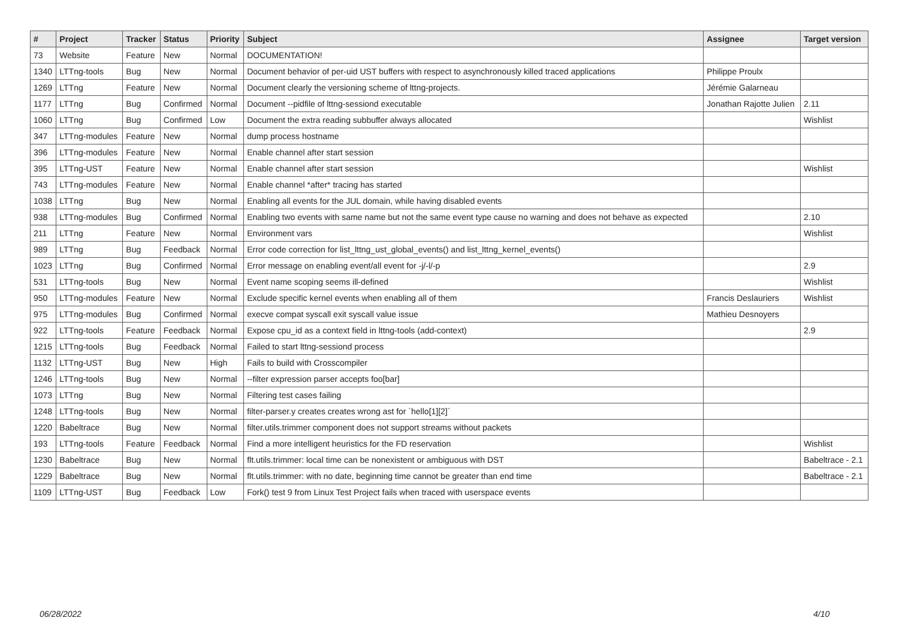| # | Project | Tracker | Status | Priority | Subject | Assignee | Target version |
| --- | --- | --- | --- | --- | --- | --- | --- |
| 73 | Website | Feature | New | Normal | DOCUMENTATION! | | |
| 1340 | LTTng-tools | Bug | New | Normal | Document behavior of per-uid UST buffers with respect to asynchronously killed traced applications | Philippe Proulx | |
| 1269 | LTTng | Feature | New | Normal | Document clearly the versioning scheme of lttng-projects. | Jérémie Galarneau | |
| 1177 | LTTng | Bug | Confirmed | Normal | Document --pidfile of lttng-sessiond executable | Jonathan Rajotte Julien | 2.11 |
| 1060 | LTTng | Bug | Confirmed | Low | Document the extra reading subbuffer always allocated | | Wishlist |
| 347 | LTTng-modules | Feature | New | Normal | dump process hostname | | |
| 396 | LTTng-modules | Feature | New | Normal | Enable channel after start session | | |
| 395 | LTTng-UST | Feature | New | Normal | Enable channel after start session | | Wishlist |
| 743 | LTTng-modules | Feature | New | Normal | Enable channel *after* tracing has started | | |
| 1038 | LTTng | Bug | New | Normal | Enabling all events for the JUL domain, while having disabled events | | |
| 938 | LTTng-modules | Bug | Confirmed | Normal | Enabling two events with same name but not the same event type cause no warning and does not behave as expected | | 2.10 |
| 211 | LTTng | Feature | New | Normal | Environment vars | | Wishlist |
| 989 | LTTng | Bug | Feedback | Normal | Error code correction for list_lttng_ust_global_events() and list_lttng_kernel_events() | | |
| 1023 | LTTng | Bug | Confirmed | Normal | Error message on enabling event/all event for -j/-l/-p | | 2.9 |
| 531 | LTTng-tools | Bug | New | Normal | Event name scoping seems ill-defined | | Wishlist |
| 950 | LTTng-modules | Feature | New | Normal | Exclude specific kernel events when enabling all of them | Francis Deslauriers | Wishlist |
| 975 | LTTng-modules | Bug | Confirmed | Normal | execve compat syscall exit syscall value issue | Mathieu Desnoyers | |
| 922 | LTTng-tools | Feature | Feedback | Normal | Expose cpu_id as a context field in lttng-tools (add-context) | | 2.9 |
| 1215 | LTTng-tools | Bug | Feedback | Normal | Failed to start lttng-sessiond process | | |
| 1132 | LTTng-UST | Bug | New | High | Fails to build with Crosscompiler | | |
| 1246 | LTTng-tools | Bug | New | Normal | --filter expression parser accepts foo[bar] | | |
| 1073 | LTTng | Bug | New | Normal | Filtering test cases failing | | |
| 1248 | LTTng-tools | Bug | New | Normal | filter-parser.y creates creates wrong ast for `hello[1][2]` | | |
| 1220 | Babeltrace | Bug | New | Normal | filter.utils.trimmer component does not support streams without packets | | |
| 193 | LTTng-tools | Feature | Feedback | Normal | Find a more intelligent heuristics for the FD reservation | | Wishlist |
| 1230 | Babeltrace | Bug | New | Normal | flt.utils.trimmer: local time can be nonexistent or ambiguous with DST | | Babeltrace - 2.1 |
| 1229 | Babeltrace | Bug | New | Normal | flt.utils.trimmer: with no date, beginning time cannot be greater than end time | | Babeltrace - 2.1 |
| 1109 | LTTng-UST | Bug | Feedback | Low | Fork() test 9 from Linux Test Project fails when traced with userspace events | | |
06/28/2022 4/10